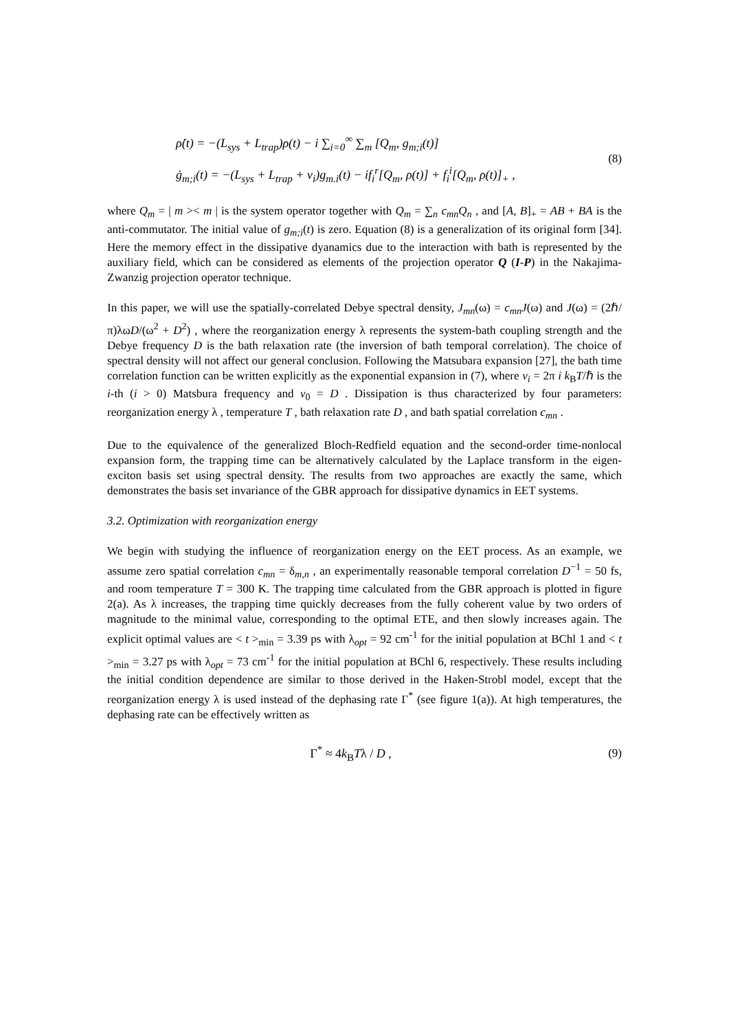ρ̇(t) = −(L<sub>sys</sub> + L<sub>trap</sub>)ρ(t) − i ∑<sub>i=0</sub><sup>∞</sup> ∑<sub>m</sub> [Q<sub>m</sub>, g<sub>m;i</sub>(t)]
ġ<sub>m;i</sub>(t) = −(L<sub>sys</sub> + L<sub>trap</sub> + ν<sub>i</sub>)g<sub>m.i</sub>(t) − if<sub>i</sub><sup>r</sup>[Q<sub>m</sub>, ρ(t)] + f<sub>i</sub><sup>i</sup>[Q<sub>m</sub>, ρ(t)]<sub>+</sub> ,
(8)
where Q<sub>m</sub> = | m >< m | is the system operator together with Q<sub>m</sub> = ∑<sub>n</sub> c<sub>mn</sub>Q<sub>n</sub> , and [A, B]<sub>+</sub> = AB + BA is the anti-commutator. The initial value of g<sub>m;i</sub>(t) is zero. Equation (8) is a generalization of its original form [34]. Here the memory effect in the dissipative dyanamics due to the interaction with bath is represented by the auxiliary field, which can be considered as elements of the projection operator Q (I-P) in the Nakajima-Zwanzig projection operator technique.
In this paper, we will use the spatially-correlated Debye spectral density, J<sub>mn</sub>(ω) = c<sub>mn</sub>J(ω) and J(ω) = (2ℏ/π)λωD/(ω<sup>2</sup> + D<sup>2</sup>) , where the reorganization energy λ represents the system-bath coupling strength and the Debye frequency D is the bath relaxation rate (the inversion of bath temporal correlation). The choice of spectral density will not affect our general conclusion. Following the Matsubara expansion [27], the bath time correlation function can be written explicitly as the exponential expansion in (7), where v<sub>i</sub> = 2π i k<sub>B</sub>T/ℏ is the i-th (i > 0) Matsbura frequency and v<sub>0</sub> = D . Dissipation is thus characterized by four parameters: reorganization energy λ , temperature T , bath relaxation rate D , and bath spatial correlation c<sub>mn</sub> .
Due to the equivalence of the generalized Bloch-Redfield equation and the second-order time-nonlocal expansion form, the trapping time can be alternatively calculated by the Laplace transform in the eigen-exciton basis set using spectral density. The results from two approaches are exactly the same, which demonstrates the basis set invariance of the GBR approach for dissipative dynamics in EET systems.
3.2. Optimization with reorganization energy
We begin with studying the influence of reorganization energy on the EET process. As an example, we assume zero spatial correlation c<sub>mn</sub> = δ<sub>m,n</sub> , an experimentally reasonable temporal correlation D<sup>−1</sup> = 50 fs, and room temperature T = 300 K. The trapping time calculated from the GBR approach is plotted in figure 2(a). As λ increases, the trapping time quickly decreases from the fully coherent value by two orders of magnitude to the minimal value, corresponding to the optimal ETE, and then slowly increases again. The explicit optimal values are < t ><sub>min</sub> = 3.39 ps with λ<sub>opt</sub> = 92 cm<sup>-1</sup> for the initial population at BChl 1 and < t ><sub>min</sub> = 3.27 ps with λ<sub>opt</sub> = 73 cm<sup>-1</sup> for the initial population at BChl 6, respectively. These results including the initial condition dependence are similar to those derived in the Haken-Strobl model, except that the reorganization energy λ is used instead of the dephasing rate Γ<sup>*</sup> (see figure 1(a)). At high temperatures, the dephasing rate can be effectively written as
Γ<sup>*</sup> ≈ 4k<sub>B</sub>Tλ / D ,
(9)